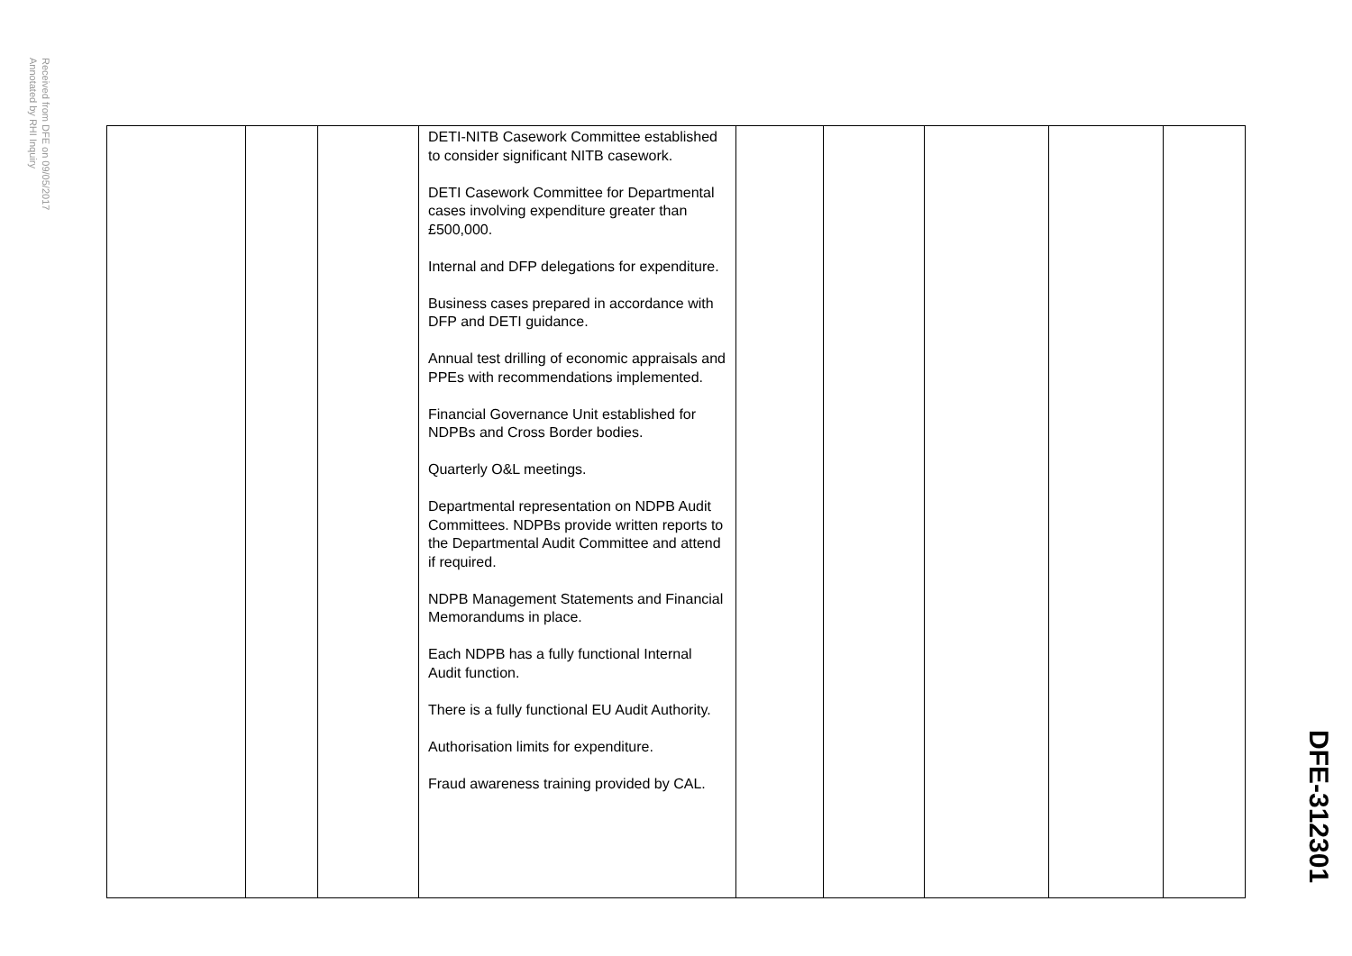Received from DFE on 09/05/2017
Annotated by RHI Inquiry
| | | | DETI-NITB Casework Committee established to consider significant NITB casework. DETI Casework Committee for Departmental cases involving expenditure greater than £500,000. Internal and DFP delegations for expenditure. Business cases prepared in accordance with DFP and DETI guidance. Annual test drilling of economic appraisals and PPEs with recommendations implemented. Financial Governance Unit established for NDPBs and Cross Border bodies. Quarterly O&L meetings. Departmental representation on NDPB Audit Committees. NDPBs provide written reports to the Departmental Audit Committee and attend if required. NDPB Management Statements and Financial Memorandums in place. Each NDPB has a fully functional Internal Audit function. There is a fully functional EU Audit Authority. Authorisation limits for expenditure. Fraud awareness training provided by CAL. | | | | | |
DFE-312301